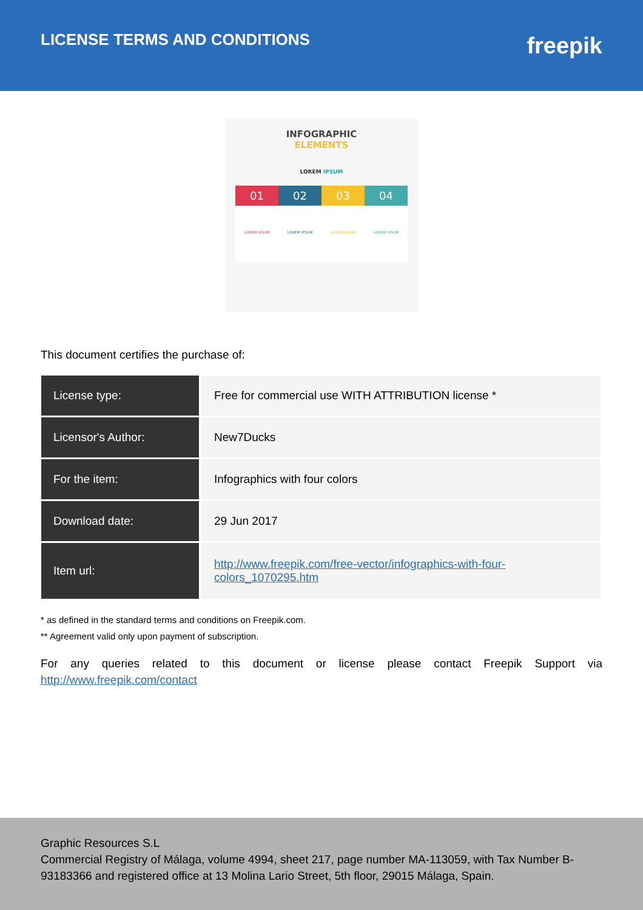LICENSE TERMS AND CONDITIONS
freepik
INFOGRAPHIC
ELEMENTS
LOREM IPSUM
01 02 03 04
LOREM IPSUM LOREM IPSUM LOREM IPSUM LOREM IPSUM
This document certifies the purchase of:
| License type: | Free for commercial use WITH ATTRIBUTION license * |
| Licensor's Author: | New7Ducks |
| For the item: | Infographics with four colors |
| Download date: | 29 Jun 2017 |
| Item url: | http://www.freepik.com/free-vector/infographics-with-four- colors_1070295.htm |
* as defined in the standard terms and conditions on Freepik.com.
** Agreement valid only upon payment of subscription.
For any queries related to this document or license please contact Freepik Support via http://www.freepik.com/contact
Graphic Resources S.L
Commercial Registry of Málaga, volume 4994, sheet 217, page number MA-113059, with Tax Number B-93183366 and registered office at 13 Molina Lario Street, 5th floor, 29015 Málaga, Spain.